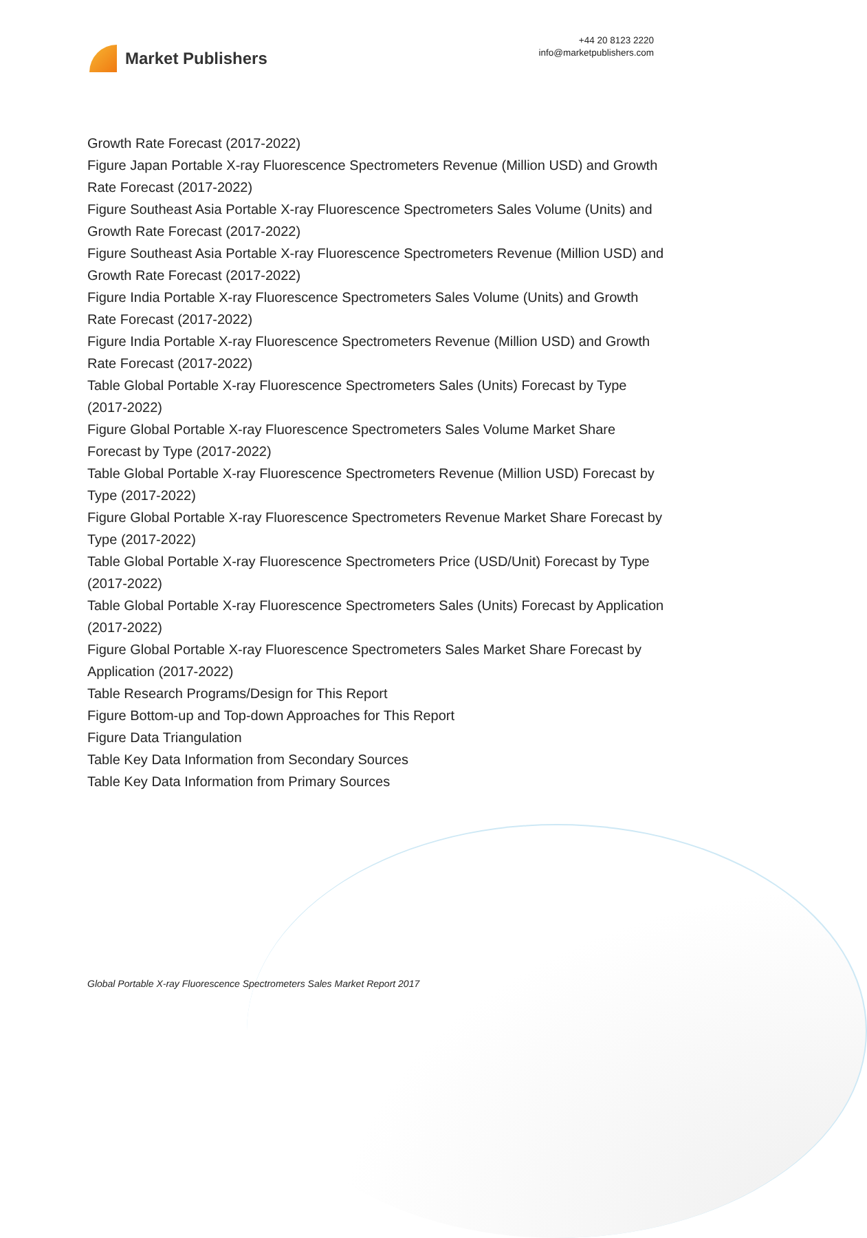Market Publishers
+44 20 8123 2220
info@marketpublishers.com
Growth Rate Forecast (2017-2022)
Figure Japan Portable X-ray Fluorescence Spectrometers Revenue (Million USD) and Growth Rate Forecast (2017-2022)
Figure Southeast Asia Portable X-ray Fluorescence Spectrometers Sales Volume (Units) and Growth Rate Forecast (2017-2022)
Figure Southeast Asia Portable X-ray Fluorescence Spectrometers Revenue (Million USD) and Growth Rate Forecast (2017-2022)
Figure India Portable X-ray Fluorescence Spectrometers Sales Volume (Units) and Growth Rate Forecast (2017-2022)
Figure India Portable X-ray Fluorescence Spectrometers Revenue (Million USD) and Growth Rate Forecast (2017-2022)
Table Global Portable X-ray Fluorescence Spectrometers Sales (Units) Forecast by Type (2017-2022)
Figure Global Portable X-ray Fluorescence Spectrometers Sales Volume Market Share Forecast by Type (2017-2022)
Table Global Portable X-ray Fluorescence Spectrometers Revenue (Million USD) Forecast by Type (2017-2022)
Figure Global Portable X-ray Fluorescence Spectrometers Revenue Market Share Forecast by Type (2017-2022)
Table Global Portable X-ray Fluorescence Spectrometers Price (USD/Unit) Forecast by Type (2017-2022)
Table Global Portable X-ray Fluorescence Spectrometers Sales (Units) Forecast by Application (2017-2022)
Figure Global Portable X-ray Fluorescence Spectrometers Sales Market Share Forecast by Application (2017-2022)
Table Research Programs/Design for This Report
Figure Bottom-up and Top-down Approaches for This Report
Figure Data Triangulation
Table Key Data Information from Secondary Sources
Table Key Data Information from Primary Sources
Global Portable X-ray Fluorescence Spectrometers Sales Market Report 2017